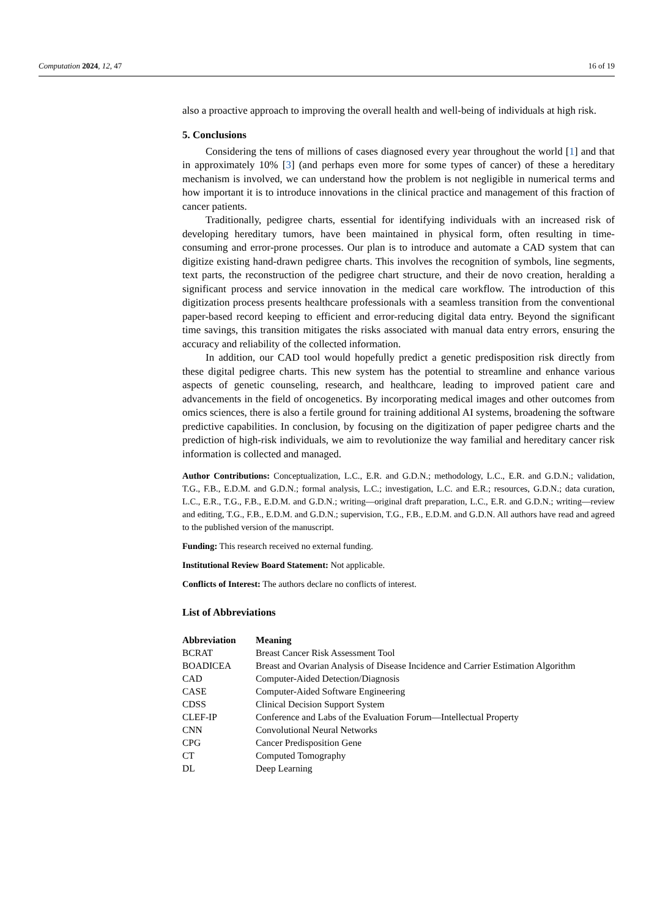Computation 2024, 12, 47 16 of 19
also a proactive approach to improving the overall health and well-being of individuals at high risk.
5. Conclusions
Considering the tens of millions of cases diagnosed every year throughout the world [1] and that in approximately 10% [3] (and perhaps even more for some types of cancer) of these a hereditary mechanism is involved, we can understand how the problem is not negligible in numerical terms and how important it is to introduce innovations in the clinical practice and management of this fraction of cancer patients.
Traditionally, pedigree charts, essential for identifying individuals with an increased risk of developing hereditary tumors, have been maintained in physical form, often resulting in time-consuming and error-prone processes. Our plan is to introduce and automate a CAD system that can digitize existing hand-drawn pedigree charts. This involves the recognition of symbols, line segments, text parts, the reconstruction of the pedigree chart structure, and their de novo creation, heralding a significant process and service innovation in the medical care workflow. The introduction of this digitization process presents healthcare professionals with a seamless transition from the conventional paper-based record keeping to efficient and error-reducing digital data entry. Beyond the significant time savings, this transition mitigates the risks associated with manual data entry errors, ensuring the accuracy and reliability of the collected information.
In addition, our CAD tool would hopefully predict a genetic predisposition risk directly from these digital pedigree charts. This new system has the potential to streamline and enhance various aspects of genetic counseling, research, and healthcare, leading to improved patient care and advancements in the field of oncogenetics. By incorporating medical images and other outcomes from omics sciences, there is also a fertile ground for training additional AI systems, broadening the software predictive capabilities. In conclusion, by focusing on the digitization of paper pedigree charts and the prediction of high-risk individuals, we aim to revolutionize the way familial and hereditary cancer risk information is collected and managed.
Author Contributions: Conceptualization, L.C., E.R. and G.D.N.; methodology, L.C., E.R. and G.D.N.; validation, T.G., F.B., E.D.M. and G.D.N.; formal analysis, L.C.; investigation, L.C. and E.R.; resources, G.D.N.; data curation, L.C., E.R., T.G., F.B., E.D.M. and G.D.N.; writing—original draft preparation, L.C., E.R. and G.D.N.; writing—review and editing, T.G., F.B., E.D.M. and G.D.N.; supervision, T.G., F.B., E.D.M. and G.D.N. All authors have read and agreed to the published version of the manuscript.
Funding: This research received no external funding.
Institutional Review Board Statement: Not applicable.
Conflicts of Interest: The authors declare no conflicts of interest.
List of Abbreviations
| Abbreviation | Meaning |
| --- | --- |
| BCRAT | Breast Cancer Risk Assessment Tool |
| BOADICEA | Breast and Ovarian Analysis of Disease Incidence and Carrier Estimation Algorithm |
| CAD | Computer-Aided Detection/Diagnosis |
| CASE | Computer-Aided Software Engineering |
| CDSS | Clinical Decision Support System |
| CLEF-IP | Conference and Labs of the Evaluation Forum—Intellectual Property |
| CNN | Convolutional Neural Networks |
| CPG | Cancer Predisposition Gene |
| CT | Computed Tomography |
| DL | Deep Learning |